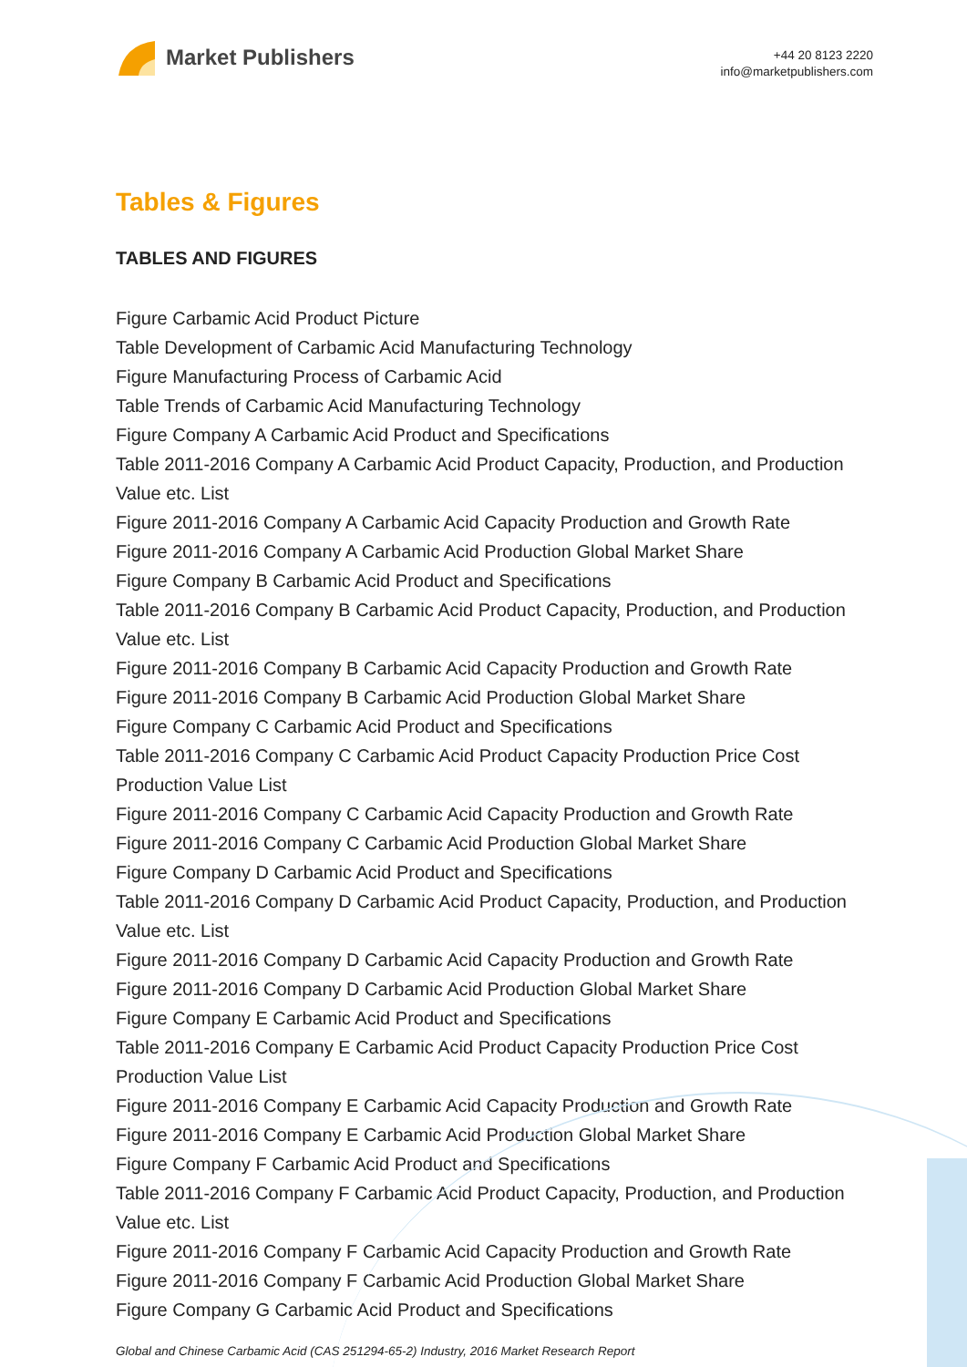Market Publishers
+44 20 8123 2220
info@marketpublishers.com
Tables & Figures
TABLES AND FIGURES
Figure Carbamic Acid Product Picture
Table Development of Carbamic Acid Manufacturing Technology
Figure Manufacturing Process of Carbamic Acid
Table Trends of Carbamic Acid Manufacturing Technology
Figure Company A Carbamic Acid Product and Specifications
Table 2011-2016 Company A Carbamic Acid Product Capacity, Production, and Production Value etc. List
Figure 2011-2016 Company A Carbamic Acid Capacity Production and Growth Rate
Figure 2011-2016 Company A Carbamic Acid Production Global Market Share
Figure Company B Carbamic Acid Product and Specifications
Table 2011-2016 Company B Carbamic Acid Product Capacity, Production, and Production Value etc. List
Figure 2011-2016 Company B Carbamic Acid Capacity Production and Growth Rate
Figure 2011-2016 Company B Carbamic Acid Production Global Market Share
Figure Company C Carbamic Acid Product and Specifications
Table 2011-2016 Company C Carbamic Acid Product Capacity Production Price Cost Production Value List
Figure 2011-2016 Company C Carbamic Acid Capacity Production and Growth Rate
Figure 2011-2016 Company C Carbamic Acid Production Global Market Share
Figure Company D Carbamic Acid Product and Specifications
Table 2011-2016 Company D Carbamic Acid Product Capacity, Production, and Production Value etc. List
Figure 2011-2016 Company D Carbamic Acid Capacity Production and Growth Rate
Figure 2011-2016 Company D Carbamic Acid Production Global Market Share
Figure Company E Carbamic Acid Product and Specifications
Table 2011-2016 Company E Carbamic Acid Product Capacity Production Price Cost Production Value List
Figure 2011-2016 Company E Carbamic Acid Capacity Production and Growth Rate
Figure 2011-2016 Company E Carbamic Acid Production Global Market Share
Figure Company F Carbamic Acid Product and Specifications
Table 2011-2016 Company F Carbamic Acid Product Capacity, Production, and Production Value etc. List
Figure 2011-2016 Company F Carbamic Acid Capacity Production and Growth Rate
Figure 2011-2016 Company F Carbamic Acid Production Global Market Share
Figure Company G Carbamic Acid Product and Specifications
Global and Chinese Carbamic Acid (CAS 251294-65-2) Industry, 2016 Market Research Report